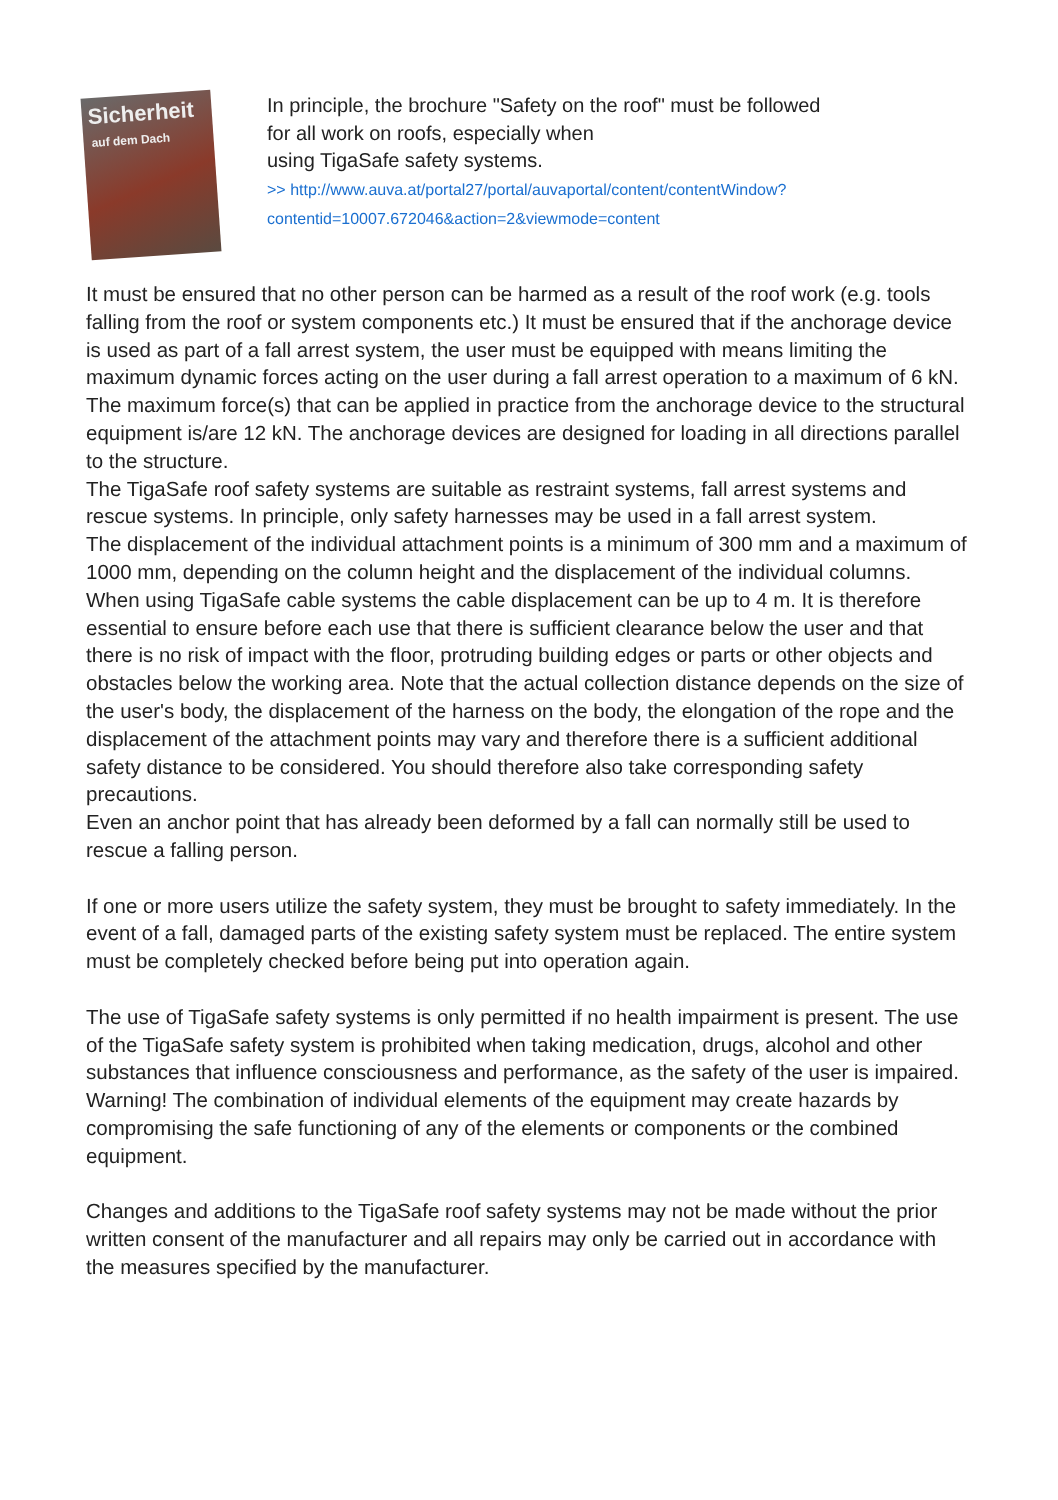Sicherheit
auf dem Dach
In principle, the brochure "Safety on the roof" must be followed
for all work on roofs, especially when
using TigaSafe safety systems.
>> http://www.auva.at/portal27/portal/auvaportal/content/contentWindow?
contentid=10007.672046&action=2&viewmode=content
It must be ensured that no other person can be harmed as a result of the roof work (e.g. tools falling from the roof or system components etc.) It must be ensured that if the anchorage device is used as part of a fall arrest system, the user must be equipped with means limiting the maximum dynamic forces acting on the user during a fall arrest operation to a maximum of 6 kN.
The maximum force(s) that can be applied in practice from the anchorage device to the structural equipment is/are 12 kN. The anchorage devices are designed for loading in all directions parallel to the structure.
The TigaSafe roof safety systems are suitable as restraint systems, fall arrest systems and rescue systems. In principle, only safety harnesses may be used in a fall arrest system.
The displacement of the individual attachment points is a minimum of 300 mm and a maximum of 1000 mm, depending on the column height and the displacement of the individual columns. When using TigaSafe cable systems the cable displacement can be up to 4 m. It is therefore essential to ensure before each use that there is sufficient clearance below the user and that there is no risk of impact with the floor, protruding building edges or parts or other objects and obstacles below the working area. Note that the actual collection distance depends on the size of the user's body, the displacement of the harness on the body, the elongation of the rope and the displacement of the attachment points may vary and therefore there is a sufficient additional safety distance to be considered. You should therefore also take corresponding safety precautions.
Even an anchor point that has already been deformed by a fall can normally still be used to rescue a falling person.
If one or more users utilize the safety system, they must be brought to safety immediately. In the event of a fall, damaged parts of the existing safety system must be replaced. The entire system must be completely checked before being put into operation again.
The use of TigaSafe safety systems is only permitted if no health impairment is present. The use of the TigaSafe safety system is prohibited when taking medication, drugs, alcohol and other substances that influence consciousness and performance, as the safety of the user is impaired.
Warning! The combination of individual elements of the equipment may create hazards by compromising the safe functioning of any of the elements or components or the combined equipment.
Changes and additions to the TigaSafe roof safety systems may not be made without the prior written consent of the manufacturer and all repairs may only be carried out in accordance with the measures specified by the manufacturer.